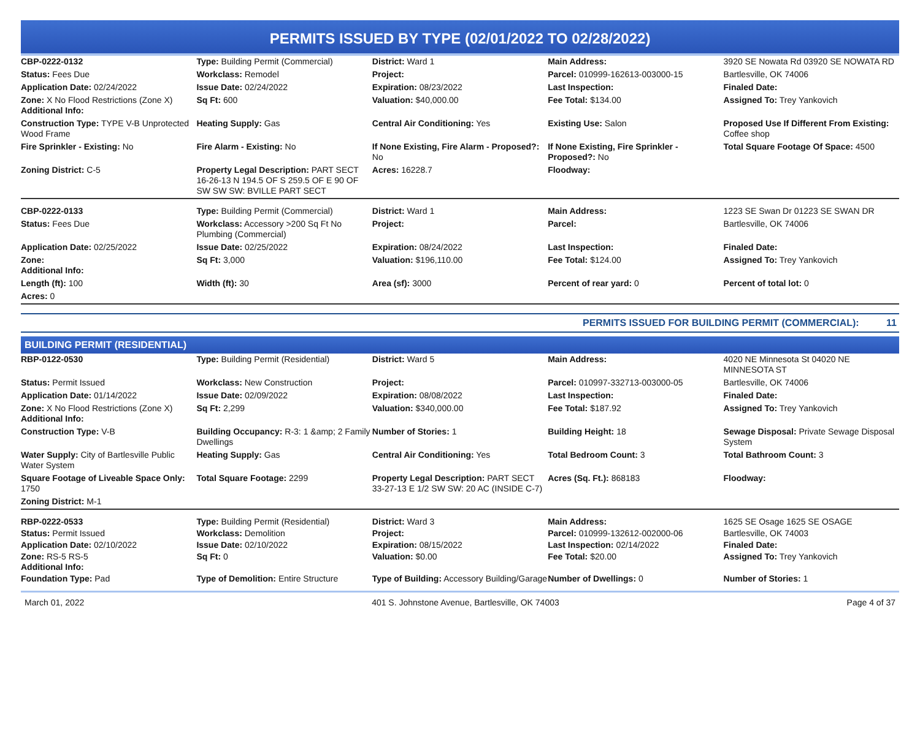PERMITS ISSUED BY TYPE (02/01/2022 TO 02/28/2022)
| CBP-0222-0132 | Type: Building Permit (Commercial) | District: Ward 1 | Main Address: | 3920 SE Nowata Rd 03920 SE NOWATA RD |
| Status: Fees Due | Workclass: Remodel | Project: | Parcel: 010999-162613-003000-15 | Bartlesville, OK 74006 |
| Application Date: 02/24/2022 | Issue Date: 02/24/2022 | Expiration: 08/23/2022 | Last Inspection: | Finaled Date: |
| Zone: X No Flood Restrictions (Zone X) Additional Info: | Sq Ft: 600 | Valuation: $40,000.00 | Fee Total: $134.00 | Assigned To: Trey Yankovich |
| Construction Type: TYPE V-B Unprotected Wood Frame | Heating Supply: Gas | Central Air Conditioning: Yes | Existing Use: Salon | Proposed Use If Different From Existing: Coffee shop |
| Fire Sprinkler - Existing: No | Fire Alarm - Existing: No | If None Existing, Fire Alarm - Proposed?: No | If None Existing, Fire Sprinkler - Proposed?: No | Total Square Footage Of Space: 4500 |
| Zoning District: C-5 | Property Legal Description: PART SECT 16-26-13 N 194.5 OF S 259.5 OF E 90 OF SW SW SW: BVILLE PART SECT | Acres: 16228.7 | Floodway: | |
| CBP-0222-0133 | Type: Building Permit (Commercial) | District: Ward 1 | Main Address: | 1223 SE Swan Dr 01223 SE SWAN DR |
| Status: Fees Due | Workclass: Accessory >200 Sq Ft No Plumbing (Commercial) | Project: | Parcel: | Bartlesville, OK 74006 |
| Application Date: 02/25/2022 | Issue Date: 02/25/2022 | Expiration: 08/24/2022 | Last Inspection: | Finaled Date: |
| Zone: Additional Info: | Sq Ft: 3,000 | Valuation: $196,110.00 | Fee Total: $124.00 | Assigned To: Trey Yankovich |
| Length (ft): 100 | Width (ft): 30 | Area (sf): 3000 | Percent of rear yard: 0 | Percent of total lot: 0 |
| Acres: 0 | | | | |
PERMITS ISSUED FOR BUILDING PERMIT (COMMERCIAL): 11
BUILDING PERMIT (RESIDENTIAL)
| RBP-0122-0530 | Type: Building Permit (Residential) | District: Ward 5 | Main Address: | 4020 NE Minnesota St 04020 NE MINNESOTA ST |
| Status: Permit Issued | Workclass: New Construction | Project: | Parcel: 010997-332713-003000-05 | Bartlesville, OK 74006 |
| Application Date: 01/14/2022 | Issue Date: 02/09/2022 | Expiration: 08/08/2022 | Last Inspection: | Finaled Date: |
| Zone: X No Flood Restrictions (Zone X) Additional Info: | Sq Ft: 2,299 | Valuation: $340,000.00 | Fee Total: $187.92 | Assigned To: Trey Yankovich |
| Construction Type: V-B | Building Occupancy: R-3: 1 &amp; 2 Family Dwellings | Number of Stories: 1 | Building Height: 18 | Sewage Disposal: Private Sewage Disposal System |
| Water Supply: City of Bartlesville Public Water System | Heating Supply: Gas | Central Air Conditioning: Yes | Total Bedroom Count: 3 | Total Bathroom Count: 3 |
| Square Footage of Liveable Space Only: 1750 | Total Square Footage: 2299 | Property Legal Description: PART SECT 33-27-13 E 1/2 SW SW: 20 AC (INSIDE C-7) | Acres (Sq. Ft.): 868183 | Floodway: |
| Zoning District: M-1 | | | | |
| RBP-0222-0533 | Type: Building Permit (Residential) | District: Ward 3 | Main Address: | 1625 SE Osage 1625 SE OSAGE |
| Status: Permit Issued | Workclass: Demolition | Project: | Parcel: 010999-132612-002000-06 | Bartlesville, OK 74003 |
| Application Date: 02/10/2022 | Issue Date: 02/10/2022 | Expiration: 08/15/2022 | Last Inspection: 02/14/2022 | Finaled Date: |
| Zone: RS-5 RS-5 Additional Info: | Sq Ft: 0 | Valuation: $0.00 | Fee Total: $20.00 | Assigned To: Trey Yankovich |
| Foundation Type: Pad | Type of Demolition: Entire Structure | Type of Building: Accessory Building/Garage | Number of Dwellings: 0 | Number of Stories: 1 |
March 01, 2022 401 S. Johnstone Avenue, Bartlesville, OK 74003 Page 4 of 37